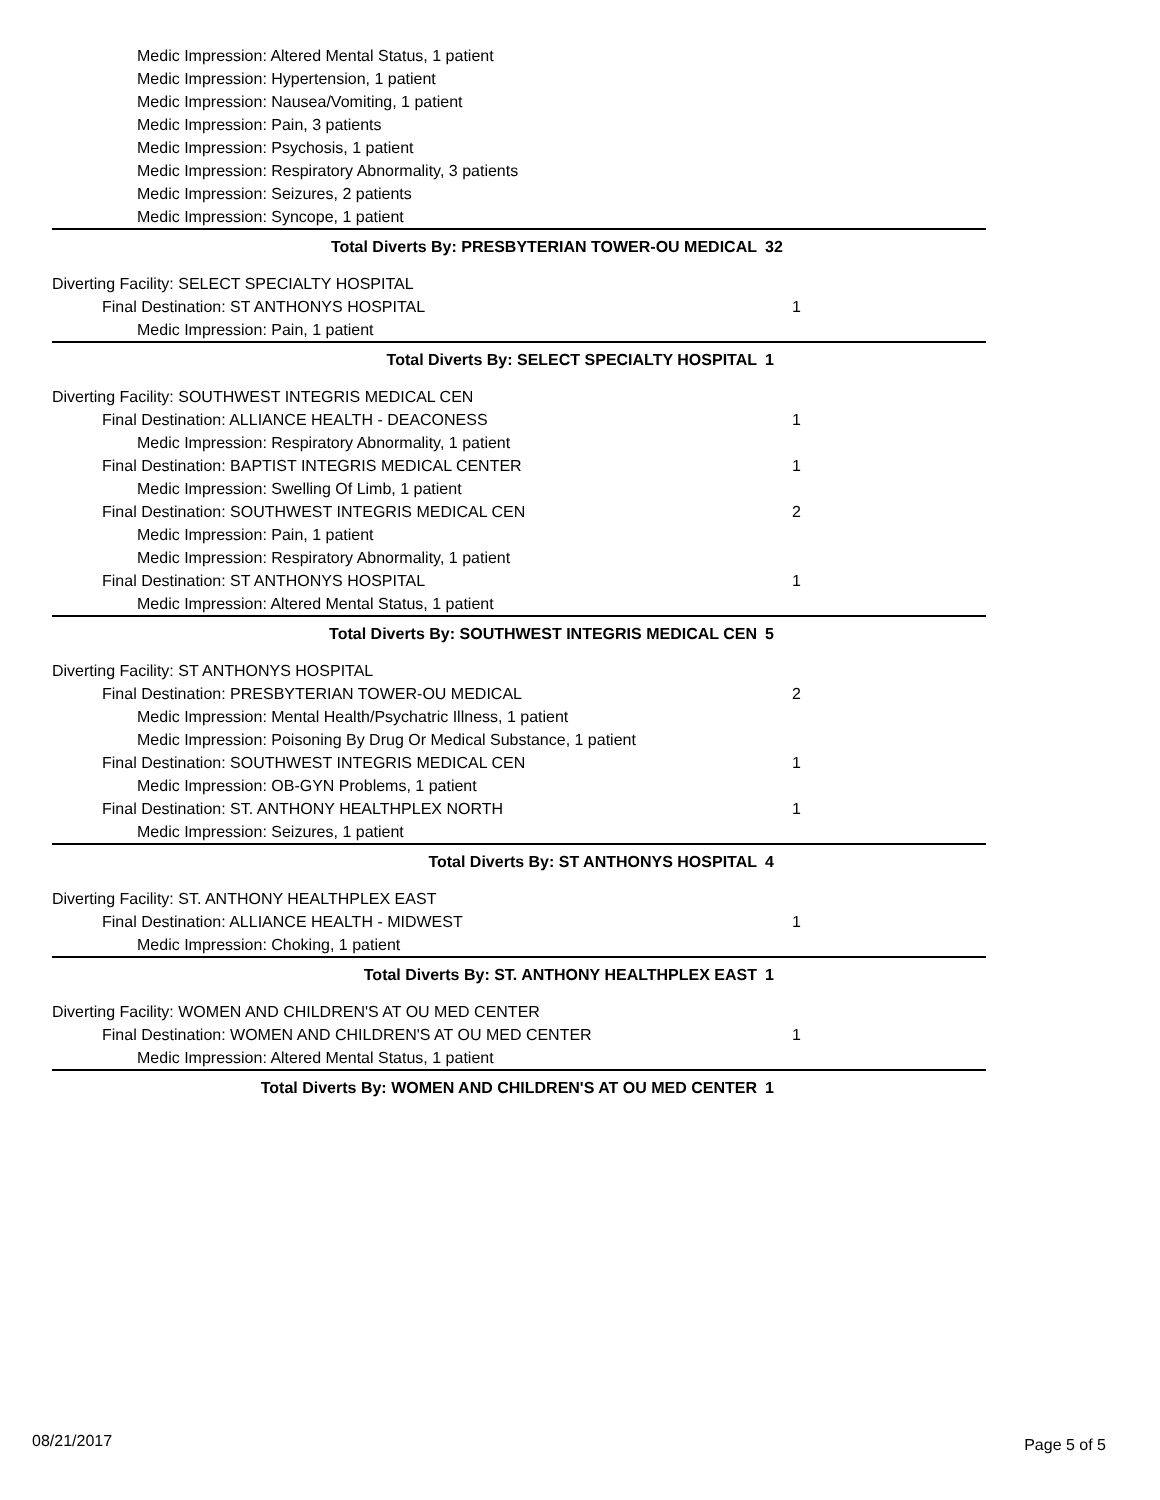Medic Impression: Altered Mental Status, 1 patient
Medic Impression: Hypertension, 1 patient
Medic Impression: Nausea/Vomiting, 1 patient
Medic Impression: Pain, 3 patients
Medic Impression: Psychosis, 1 patient
Medic Impression: Respiratory Abnormality, 3 patients
Medic Impression: Seizures, 2 patients
Medic Impression: Syncope, 1 patient
Total Diverts By: PRESBYTERIAN TOWER-OU MEDICAL 32
Diverting Facility: SELECT SPECIALTY HOSPITAL
Final Destination: ST ANTHONYS HOSPITAL 1
Medic Impression: Pain, 1 patient
Total Diverts By: SELECT SPECIALTY HOSPITAL 1
Diverting Facility: SOUTHWEST INTEGRIS MEDICAL CEN
Final Destination: ALLIANCE HEALTH - DEACONESS 1
Medic Impression: Respiratory Abnormality, 1 patient
Final Destination: BAPTIST INTEGRIS MEDICAL CENTER 1
Medic Impression: Swelling Of Limb, 1 patient
Final Destination: SOUTHWEST INTEGRIS MEDICAL CEN 2
Medic Impression: Pain, 1 patient
Medic Impression: Respiratory Abnormality, 1 patient
Final Destination: ST ANTHONYS HOSPITAL 1
Medic Impression: Altered Mental Status, 1 patient
Total Diverts By: SOUTHWEST INTEGRIS MEDICAL CEN 5
Diverting Facility: ST ANTHONYS HOSPITAL
Final Destination: PRESBYTERIAN TOWER-OU MEDICAL 2
Medic Impression: Mental Health/Psychatric Illness, 1 patient
Medic Impression: Poisoning By Drug Or Medical Substance, 1 patient
Final Destination: SOUTHWEST INTEGRIS MEDICAL CEN 1
Medic Impression: OB-GYN Problems, 1 patient
Final Destination: ST. ANTHONY HEALTHPLEX NORTH 1
Medic Impression: Seizures, 1 patient
Total Diverts By: ST ANTHONYS HOSPITAL 4
Diverting Facility: ST. ANTHONY HEALTHPLEX EAST
Final Destination: ALLIANCE HEALTH - MIDWEST 1
Medic Impression: Choking, 1 patient
Total Diverts By: ST. ANTHONY HEALTHPLEX EAST 1
Diverting Facility: WOMEN AND CHILDREN'S AT OU MED CENTER
Final Destination: WOMEN AND CHILDREN'S AT OU MED CENTER 1
Medic Impression: Altered Mental Status, 1 patient
Total Diverts By: WOMEN AND CHILDREN'S AT OU MED CENTER 1
08/21/2017 Page 5 of 5